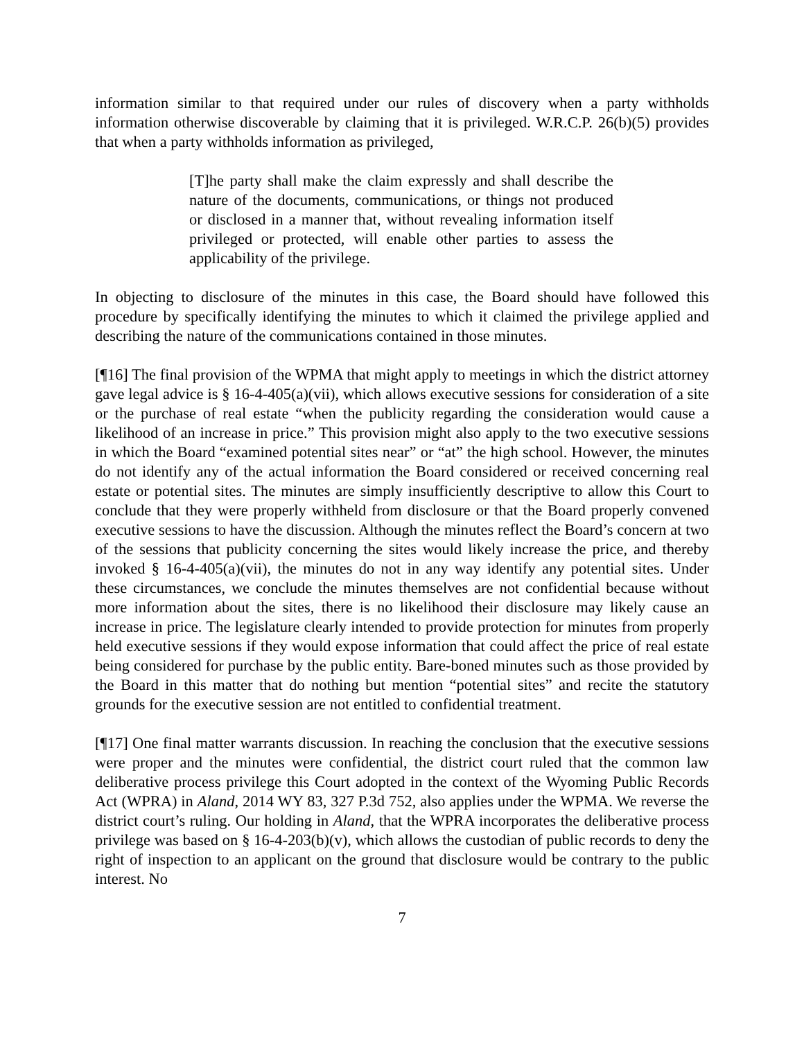information similar to that required under our rules of discovery when a party withholds information otherwise discoverable by claiming that it is privileged. W.R.C.P. 26(b)(5) provides that when a party withholds information as privileged,
[T]he party shall make the claim expressly and shall describe the nature of the documents, communications, or things not produced or disclosed in a manner that, without revealing information itself privileged or protected, will enable other parties to assess the applicability of the privilege.
In objecting to disclosure of the minutes in this case, the Board should have followed this procedure by specifically identifying the minutes to which it claimed the privilege applied and describing the nature of the communications contained in those minutes.
[¶16] The final provision of the WPMA that might apply to meetings in which the district attorney gave legal advice is § 16-4-405(a)(vii), which allows executive sessions for consideration of a site or the purchase of real estate “when the publicity regarding the consideration would cause a likelihood of an increase in price.” This provision might also apply to the two executive sessions in which the Board “examined potential sites near” or “at” the high school. However, the minutes do not identify any of the actual information the Board considered or received concerning real estate or potential sites. The minutes are simply insufficiently descriptive to allow this Court to conclude that they were properly withheld from disclosure or that the Board properly convened executive sessions to have the discussion. Although the minutes reflect the Board’s concern at two of the sessions that publicity concerning the sites would likely increase the price, and thereby invoked § 16-4-405(a)(vii), the minutes do not in any way identify any potential sites. Under these circumstances, we conclude the minutes themselves are not confidential because without more information about the sites, there is no likelihood their disclosure may likely cause an increase in price. The legislature clearly intended to provide protection for minutes from properly held executive sessions if they would expose information that could affect the price of real estate being considered for purchase by the public entity. Bare-boned minutes such as those provided by the Board in this matter that do nothing but mention “potential sites” and recite the statutory grounds for the executive session are not entitled to confidential treatment.
[¶17] One final matter warrants discussion. In reaching the conclusion that the executive sessions were proper and the minutes were confidential, the district court ruled that the common law deliberative process privilege this Court adopted in the context of the Wyoming Public Records Act (WPRA) in Aland, 2014 WY 83, 327 P.3d 752, also applies under the WPMA. We reverse the district court’s ruling. Our holding in Aland, that the WPRA incorporates the deliberative process privilege was based on § 16-4-203(b)(v), which allows the custodian of public records to deny the right of inspection to an applicant on the ground that disclosure would be contrary to the public interest. No
7